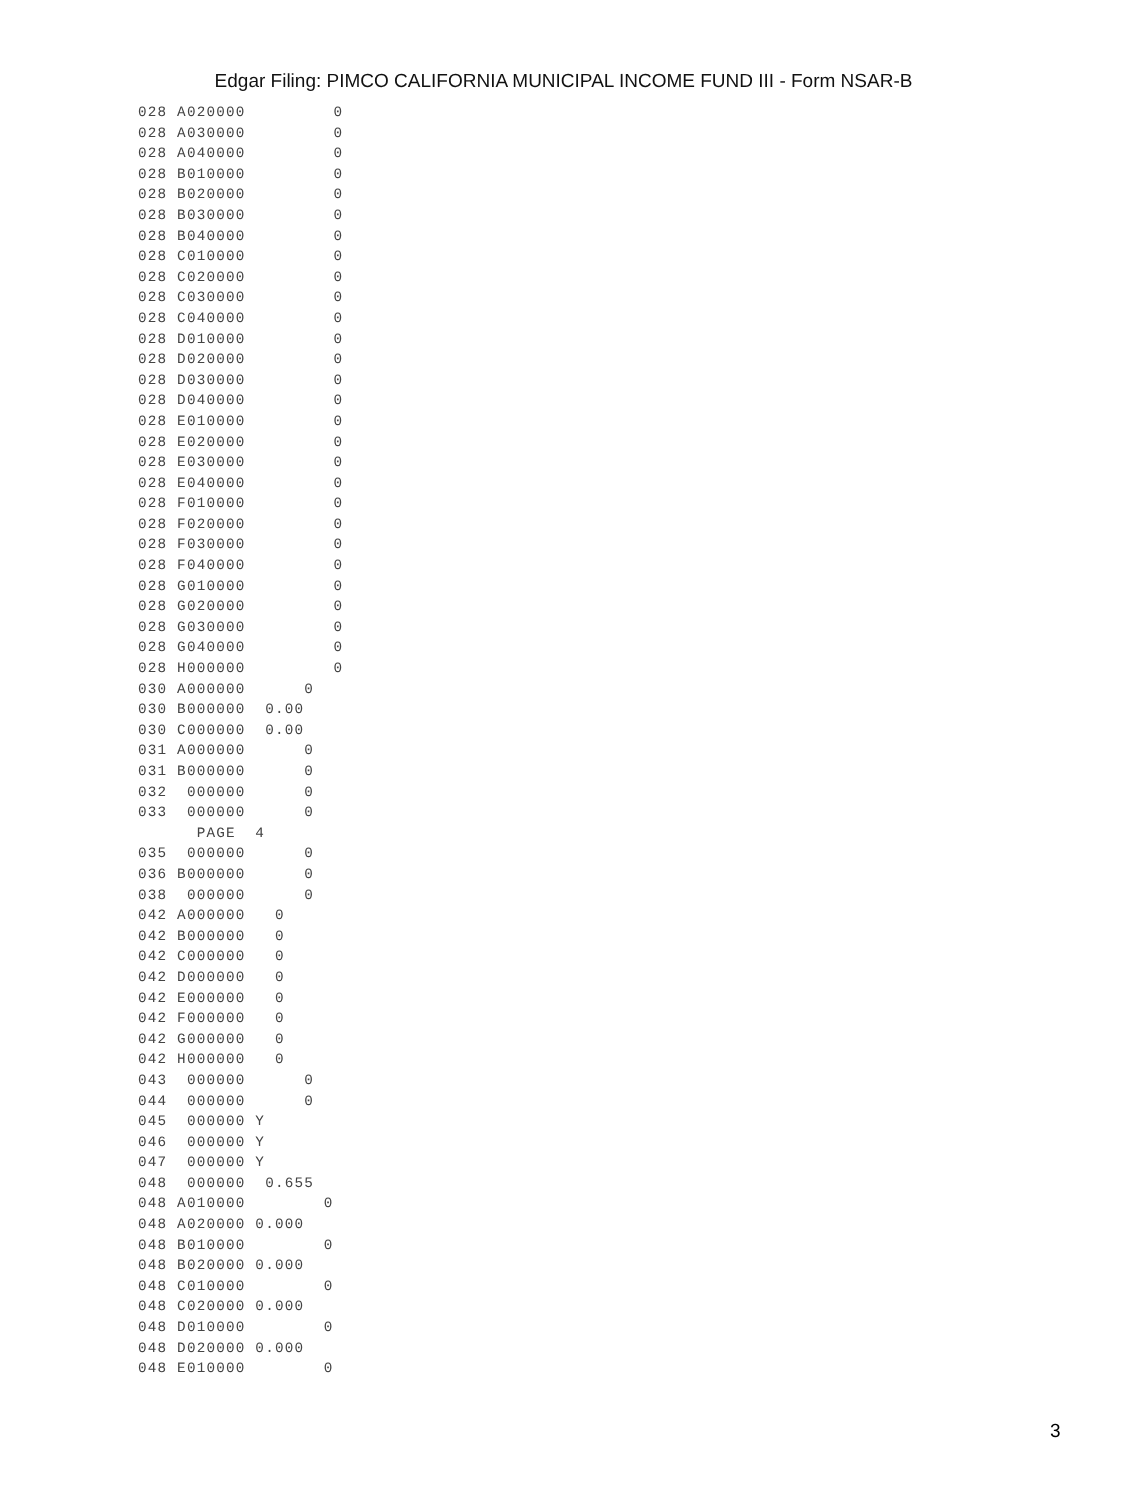Edgar Filing: PIMCO CALIFORNIA MUNICIPAL INCOME FUND III - Form NSAR-B
028 A020000         0
028 A030000         0
028 A040000         0
028 B010000         0
028 B020000         0
028 B030000         0
028 B040000         0
028 C010000         0
028 C020000         0
028 C030000         0
028 C040000         0
028 D010000         0
028 D020000         0
028 D030000         0
028 D040000         0
028 E010000         0
028 E020000         0
028 E030000         0
028 E040000         0
028 F010000         0
028 F020000         0
028 F030000         0
028 F040000         0
028 G010000         0
028 G020000         0
028 G030000         0
028 G040000         0
028 H000000         0
030 A000000      0
030 B000000  0.00
030 C000000  0.00
031 A000000      0
031 B000000      0
032  000000      0
033  000000      0
      PAGE  4
035  000000      0
036 B000000      0
038  000000      0
042 A000000   0
042 B000000   0
042 C000000   0
042 D000000   0
042 E000000   0
042 F000000   0
042 G000000   0
042 H000000   0
043  000000      0
044  000000      0
045  000000 Y
046  000000 Y
047  000000 Y
048  000000  0.655
048 A010000        0
048 A020000 0.000
048 B010000        0
048 B020000 0.000
048 C010000        0
048 C020000 0.000
048 D010000        0
048 D020000 0.000
048 E010000        0
3